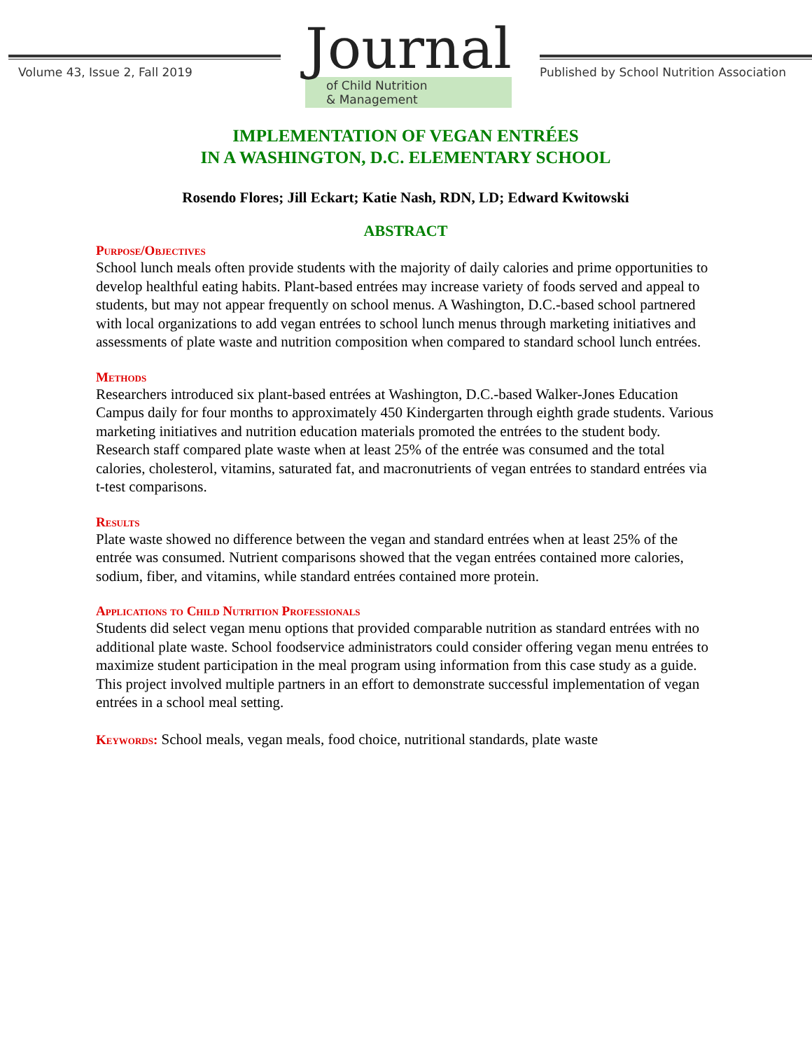Volume 43, Issue 2, Fall 2019
Journal
of Child Nutrition
& Management
Published by School Nutrition Association
IMPLEMENTATION OF VEGAN ENTRÉES
IN A WASHINGTON, D.C. ELEMENTARY SCHOOL
Rosendo Flores; Jill Eckart; Katie Nash, RDN, LD; Edward Kwitowski
ABSTRACT
Purpose/Objectives
School lunch meals often provide students with the majority of daily calories and prime opportunities to develop healthful eating habits. Plant-based entrées may increase variety of foods served and appeal to students, but may not appear frequently on school menus. A Washington, D.C.-based school partnered with local organizations to add vegan entrées to school lunch menus through marketing initiatives and assessments of plate waste and nutrition composition when compared to standard school lunch entrées.
Methods
Researchers introduced six plant-based entrées at Washington, D.C.-based Walker-Jones Education Campus daily for four months to approximately 450 Kindergarten through eighth grade students. Various marketing initiatives and nutrition education materials promoted the entrées to the student body. Research staff compared plate waste when at least 25% of the entrée was consumed and the total calories, cholesterol, vitamins, saturated fat, and macronutrients of vegan entrées to standard entrées via t-test comparisons.
Results
Plate waste showed no difference between the vegan and standard entrées when at least 25% of the entrée was consumed. Nutrient comparisons showed that the vegan entrées contained more calories, sodium, fiber, and vitamins, while standard entrées contained more protein.
Applications to Child Nutrition Professionals
Students did select vegan menu options that provided comparable nutrition as standard entrées with no additional plate waste. School foodservice administrators could consider offering vegan menu entrées to maximize student participation in the meal program using information from this case study as a guide. This project involved multiple partners in an effort to demonstrate successful implementation of vegan entrées in a school meal setting.
Keywords: School meals, vegan meals, food choice, nutritional standards, plate waste